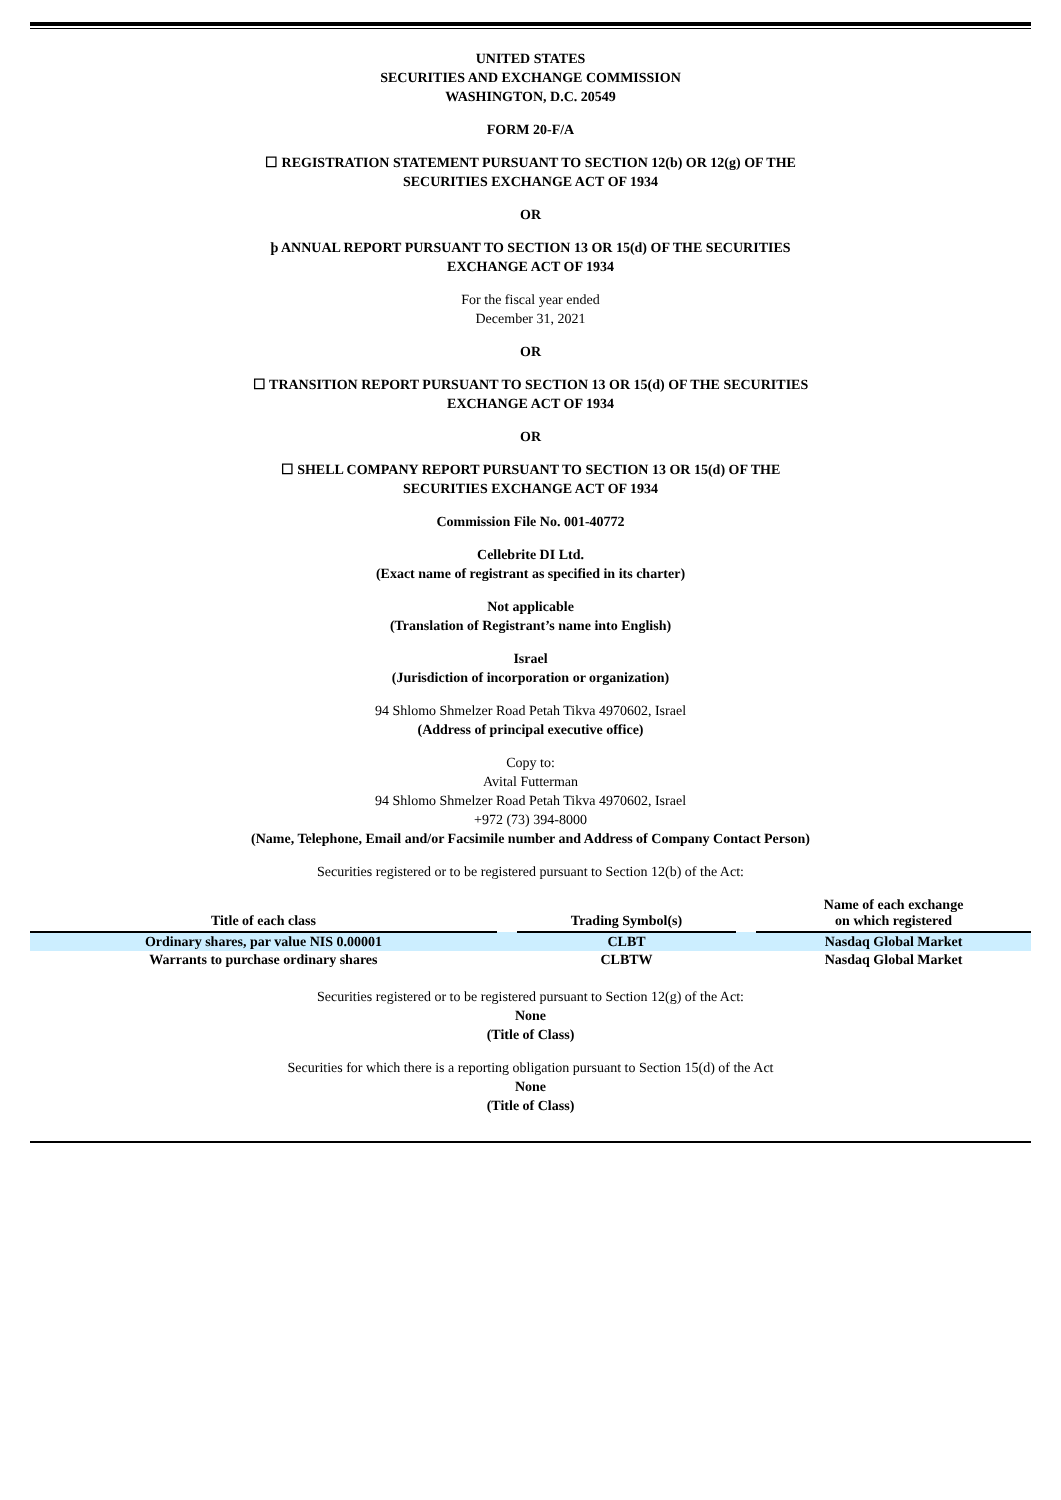UNITED STATES
SECURITIES AND EXCHANGE COMMISSION
WASHINGTON, D.C. 20549
FORM 20-F/A
☐ REGISTRATION STATEMENT PURSUANT TO SECTION 12(b) OR 12(g) OF THE
SECURITIES EXCHANGE ACT OF 1934
OR
þ ANNUAL REPORT PURSUANT TO SECTION 13 OR 15(d) OF THE SECURITIES
EXCHANGE ACT OF 1934
For the fiscal year ended
December 31, 2021
OR
☐ TRANSITION REPORT PURSUANT TO SECTION 13 OR 15(d) OF THE SECURITIES
EXCHANGE ACT OF 1934
OR
☐ SHELL COMPANY REPORT PURSUANT TO SECTION 13 OR 15(d) OF THE
SECURITIES EXCHANGE ACT OF 1934
Commission File No. 001-40772
Cellebrite DI Ltd.
(Exact name of registrant as specified in its charter)
Not applicable
(Translation of Registrant’s name into English)
Israel
(Jurisdiction of incorporation or organization)
94 Shlomo Shmelzer Road Petah Tikva 4970602, Israel
(Address of principal executive office)
Copy to:
Avital Futterman
94 Shlomo Shmelzer Road Petah Tikva 4970602, Israel
+972 (73) 394-8000
(Name, Telephone, Email and/or Facsimile number and Address of Company Contact Person)
Securities registered or to be registered pursuant to Section 12(b) of the Act:
| Title of each class | | Trading Symbol(s) | | Name of each exchange on which registered |
| --- | --- | --- | --- | --- |
| Ordinary shares, par value NIS 0.00001 | | CLBT | | Nasdaq Global Market |
| Warrants to purchase ordinary shares | | CLBTW | | Nasdaq Global Market |
Securities registered or to be registered pursuant to Section 12(g) of the Act:
None
(Title of Class)
Securities for which there is a reporting obligation pursuant to Section 15(d) of the Act
None
(Title of Class)